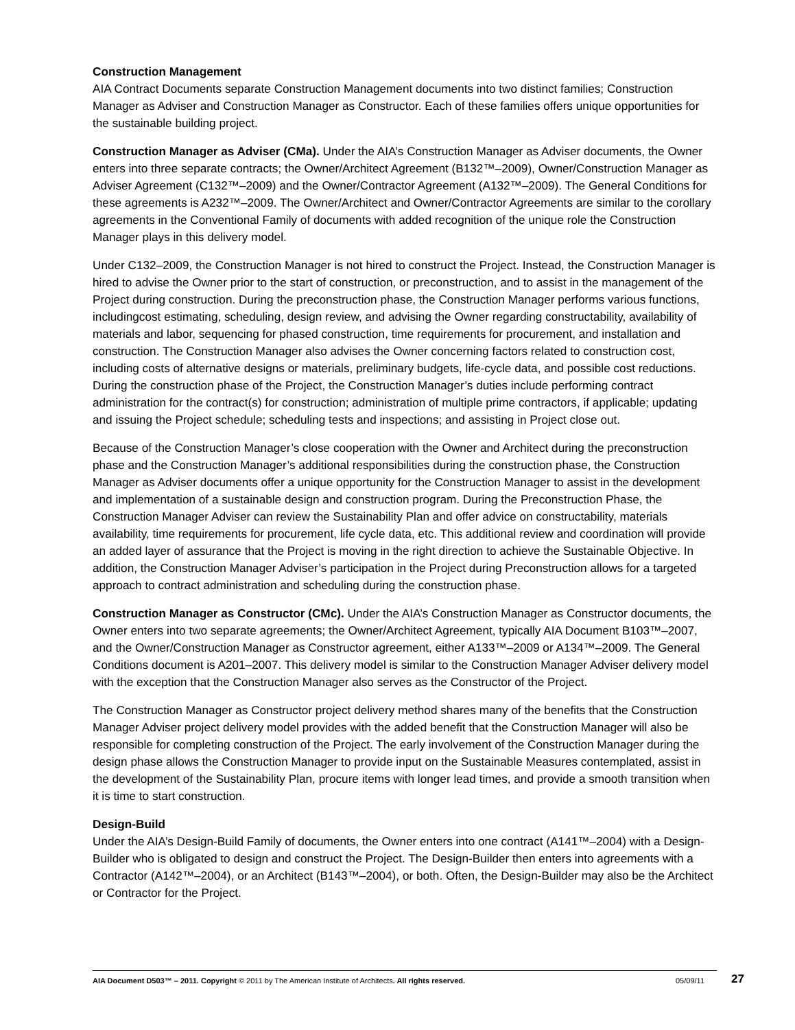Construction Management
AIA Contract Documents separate Construction Management documents into two distinct families; Construction Manager as Adviser and Construction Manager as Constructor. Each of these families offers unique opportunities for the sustainable building project.
Construction Manager as Adviser (CMa). Under the AIA’s Construction Manager as Adviser documents, the Owner enters into three separate contracts; the Owner/Architect Agreement (B132™–2009), Owner/Construction Manager as Adviser Agreement (C132™–2009) and the Owner/Contractor Agreement (A132™–2009). The General Conditions for these agreements is A232™–2009. The Owner/Architect and Owner/Contractor Agreements are similar to the corollary agreements in the Conventional Family of documents with added recognition of the unique role the Construction Manager plays in this delivery model.
Under C132–2009, the Construction Manager is not hired to construct the Project. Instead, the Construction Manager is hired to advise the Owner prior to the start of construction, or preconstruction, and to assist in the management of the Project during construction. During the preconstruction phase, the Construction Manager performs various functions, includingcost estimating, scheduling, design review, and advising the Owner regarding constructability, availability of materials and labor, sequencing for phased construction, time requirements for procurement, and installation and construction. The Construction Manager also advises the Owner concerning factors related to construction cost, including costs of alternative designs or materials, preliminary budgets, life-cycle data, and possible cost reductions. During the construction phase of the Project, the Construction Manager’s duties include performing contract administration for the contract(s) for construction; administration of multiple prime contractors, if applicable; updating and issuing the Project schedule; scheduling tests and inspections; and assisting in Project close out.
Because of the Construction Manager’s close cooperation with the Owner and Architect during the preconstruction phase and the Construction Manager’s additional responsibilities during the construction phase, the Construction Manager as Adviser documents offer a unique opportunity for the Construction Manager to assist in the development and implementation of a sustainable design and construction program. During the Preconstruction Phase, the Construction Manager Adviser can review the Sustainability Plan and offer advice on constructability, materials availability, time requirements for procurement, life cycle data, etc. This additional review and coordination will provide an added layer of assurance that the Project is moving in the right direction to achieve the Sustainable Objective. In addition, the Construction Manager Adviser’s participation in the Project during Preconstruction allows for a targeted approach to contract administration and scheduling during the construction phase.
Construction Manager as Constructor (CMc). Under the AIA’s Construction Manager as Constructor documents, the Owner enters into two separate agreements; the Owner/Architect Agreement, typically AIA Document B103™–2007, and the Owner/Construction Manager as Constructor agreement, either A133™–2009 or A134™–2009. The General Conditions document is A201–2007. This delivery model is similar to the Construction Manager Adviser delivery model with the exception that the Construction Manager also serves as the Constructor of the Project.
The Construction Manager as Constructor project delivery method shares many of the benefits that the Construction Manager Adviser project delivery model provides with the added benefit that the Construction Manager will also be responsible for completing construction of the Project. The early involvement of the Construction Manager during the design phase allows the Construction Manager to provide input on the Sustainable Measures contemplated, assist in the development of the Sustainability Plan, procure items with longer lead times, and provide a smooth transition when it is time to start construction.
Design-Build
Under the AIA’s Design-Build Family of documents, the Owner enters into one contract (A141™–2004) with a Design-Builder who is obligated to design and construct the Project. The Design-Builder then enters into agreements with a Contractor (A142™–2004), or an Architect (B143™–2004), or both. Often, the Design-Builder may also be the Architect or Contractor for the Project.
AIA Document D503™ – 2011. Copyright © 2011 by The American Institute of Architects. All rights reserved. 05/09/11 27